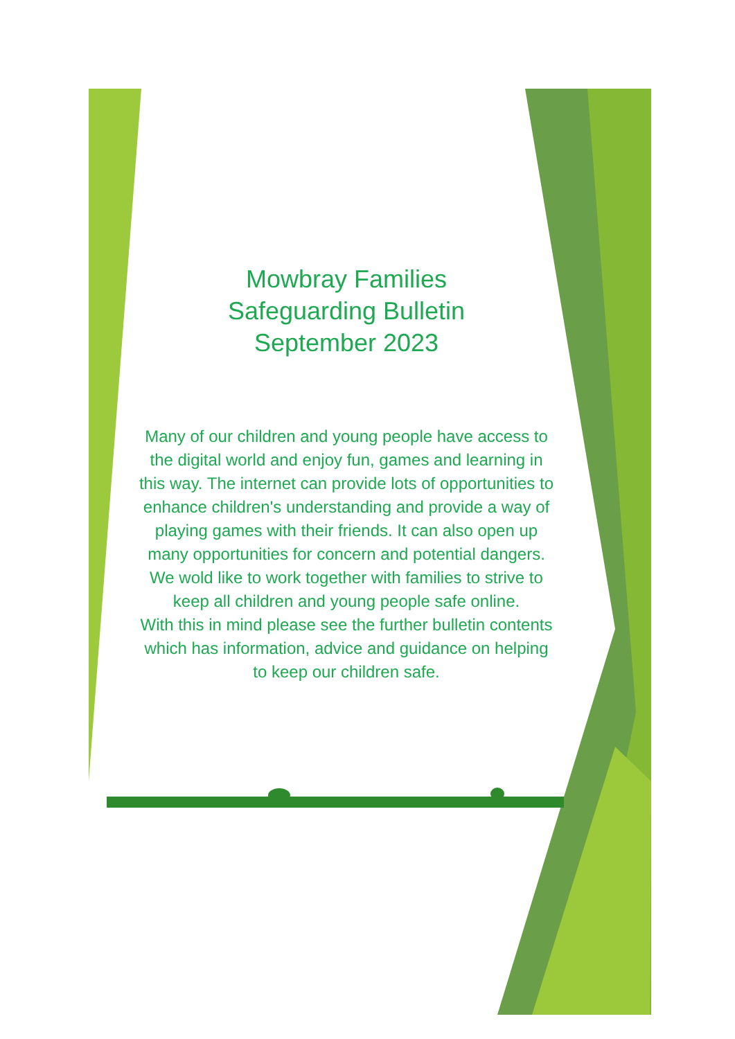Mowbray Families
Safeguarding Bulletin
September 2023
Many of our children and young people have access to the digital world and enjoy fun, games and learning in this way. The internet can provide lots of opportunities to enhance children's understanding and provide a way of playing games with their friends. It can also open up many opportunities for concern and potential dangers.
We wold like to work together with families to strive to keep all children and young people safe online.
With this in mind please see the further bulletin contents which has information, advice and guidance on helping to keep our children safe.